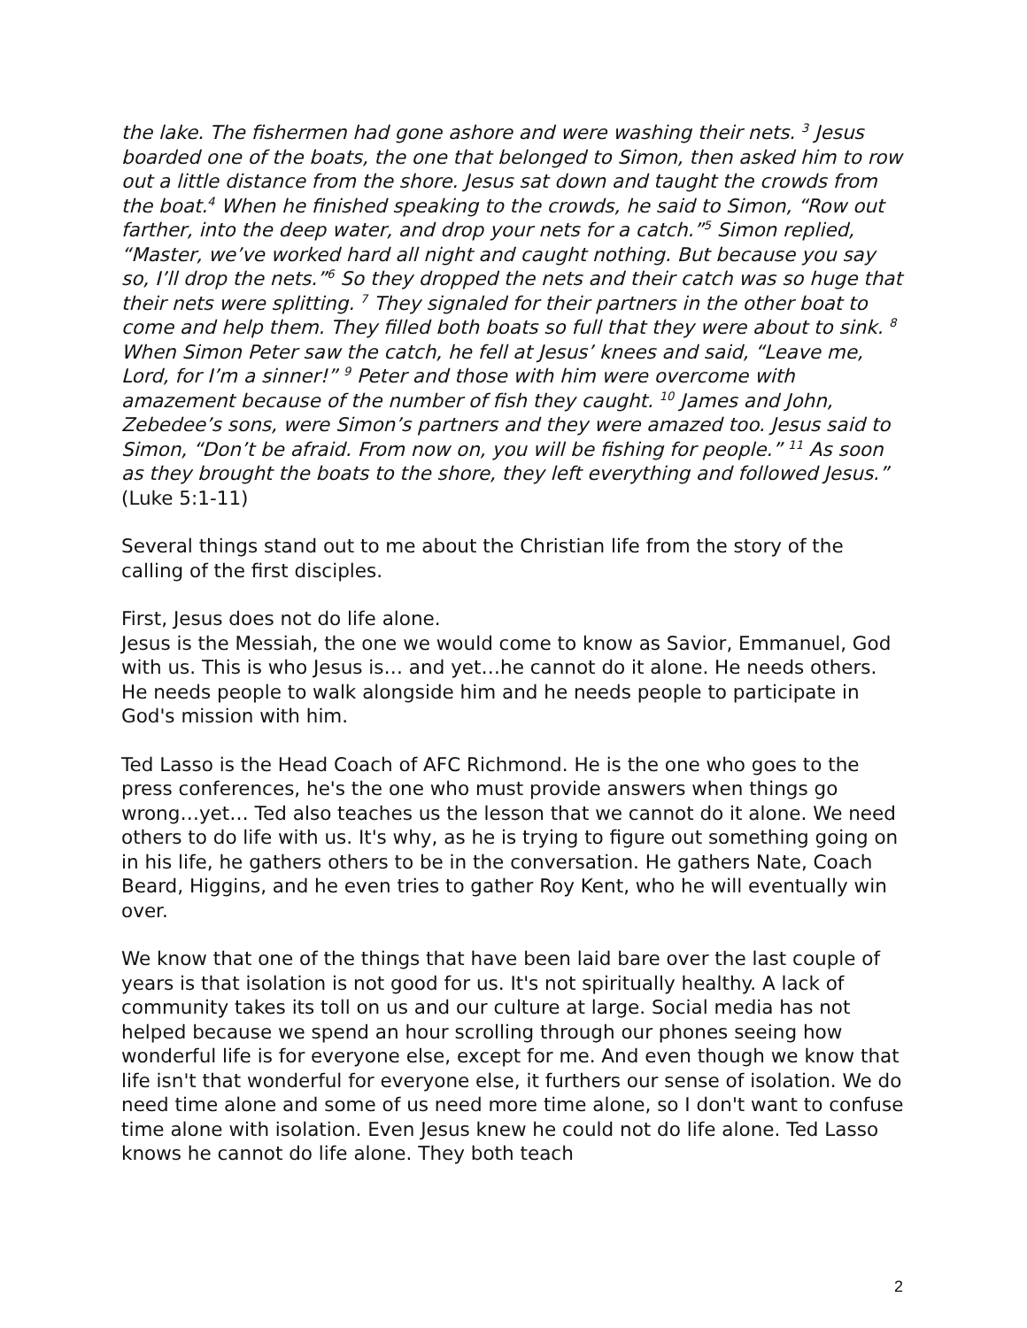the lake. The fishermen had gone ashore and were washing their nets. <sup>3</sup> Jesus boarded one of the boats, the one that belonged to Simon, then asked him to row out a little distance from the shore. Jesus sat down and taught the crowds from the boat.<sup>4</sup> When he finished speaking to the crowds, he said to Simon, “Row out farther, into the deep water, and drop your nets for a catch.”<sup>5</sup> Simon replied, “Master, we’ve worked hard all night and caught nothing. But because you say so, I’ll drop the nets.”<sup>6</sup> So they dropped the nets and their catch was so huge that their nets were splitting. <sup>7</sup> They signaled for their partners in the other boat to come and help them. They filled both boats so full that they were about to sink. <sup>8</sup> When Simon Peter saw the catch, he fell at Jesus’ knees and said, “Leave me, Lord, for I’m a sinner!” <sup>9</sup> Peter and those with him were overcome with amazement because of the number of fish they caught. <sup>10</sup> James and John, Zebedee’s sons, were Simon’s partners and they were amazed too. Jesus said to Simon, “Don’t be afraid. From now on, you will be fishing for people.” <sup>11</sup> As soon as they brought the boats to the shore, they left everything and followed Jesus.”
(Luke 5:1-11)
Several things stand out to me about the Christian life from the story of the calling of the first disciples.
First, Jesus does not do life alone.
Jesus is the Messiah, the one we would come to know as Savior, Emmanuel, God with us. This is who Jesus is… and yet…he cannot do it alone. He needs others. He needs people to walk alongside him and he needs people to participate in God's mission with him.
Ted Lasso is the Head Coach of AFC Richmond. He is the one who goes to the press conferences, he's the one who must provide answers when things go wrong…yet… Ted also teaches us the lesson that we cannot do it alone. We need others to do life with us. It's why, as he is trying to figure out something going on in his life, he gathers others to be in the conversation. He gathers Nate, Coach Beard, Higgins, and he even tries to gather Roy Kent, who he will eventually win over.
We know that one of the things that have been laid bare over the last couple of years is that isolation is not good for us. It's not spiritually healthy. A lack of community takes its toll on us and our culture at large. Social media has not helped because we spend an hour scrolling through our phones seeing how wonderful life is for everyone else, except for me. And even though we know that life isn't that wonderful for everyone else, it furthers our sense of isolation. We do need time alone and some of us need more time alone, so I don't want to confuse time alone with isolation. Even Jesus knew he could not do life alone. Ted Lasso knows he cannot do life alone. They both teach
2